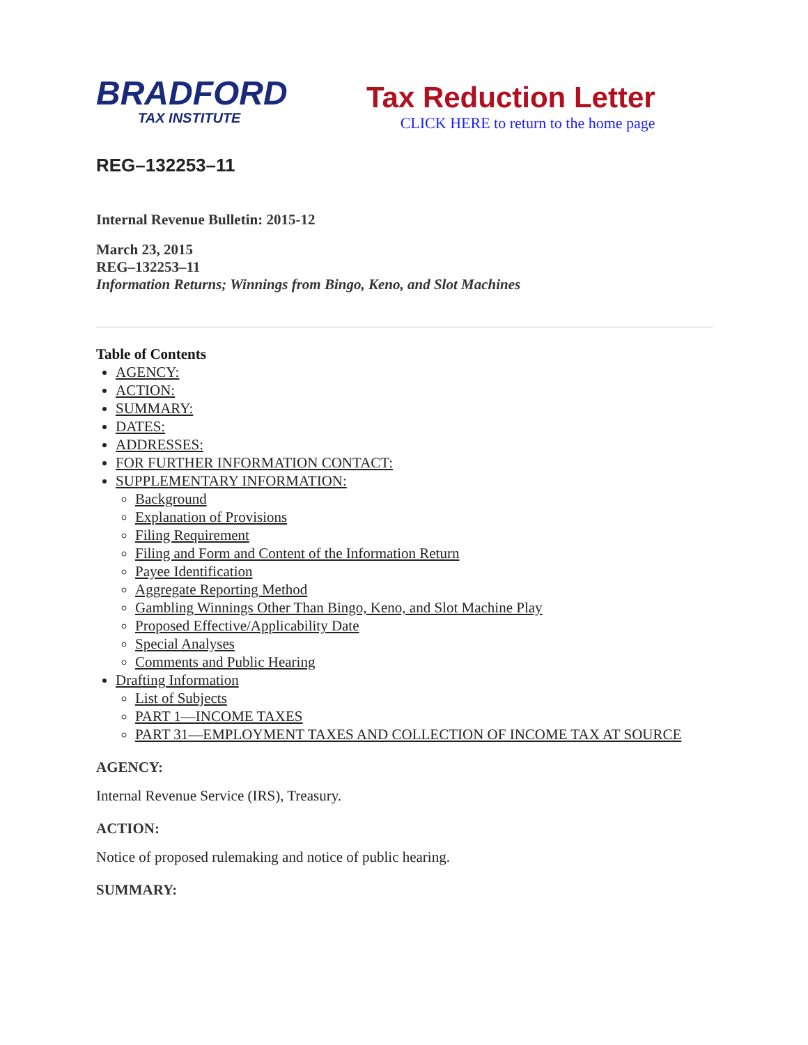BRADFORD
TAX INSTITUTE
Tax Reduction Letter
CLICK HERE to return to the home page
REG–132253–11
Internal Revenue Bulletin: 2015-12
March 23, 2015
REG–132253–11
Information Returns; Winnings from Bingo, Keno, and Slot Machines
Table of Contents
AGENCY:
ACTION:
SUMMARY:
DATES:
ADDRESSES:
FOR FURTHER INFORMATION CONTACT:
SUPPLEMENTARY INFORMATION:
Background
Explanation of Provisions
Filing Requirement
Filing and Form and Content of the Information Return
Payee Identification
Aggregate Reporting Method
Gambling Winnings Other Than Bingo, Keno, and Slot Machine Play
Proposed Effective/Applicability Date
Special Analyses
Comments and Public Hearing
Drafting Information
List of Subjects
PART 1—INCOME TAXES
PART 31—EMPLOYMENT TAXES AND COLLECTION OF INCOME TAX AT SOURCE
AGENCY:
Internal Revenue Service (IRS), Treasury.
ACTION:
Notice of proposed rulemaking and notice of public hearing.
SUMMARY: